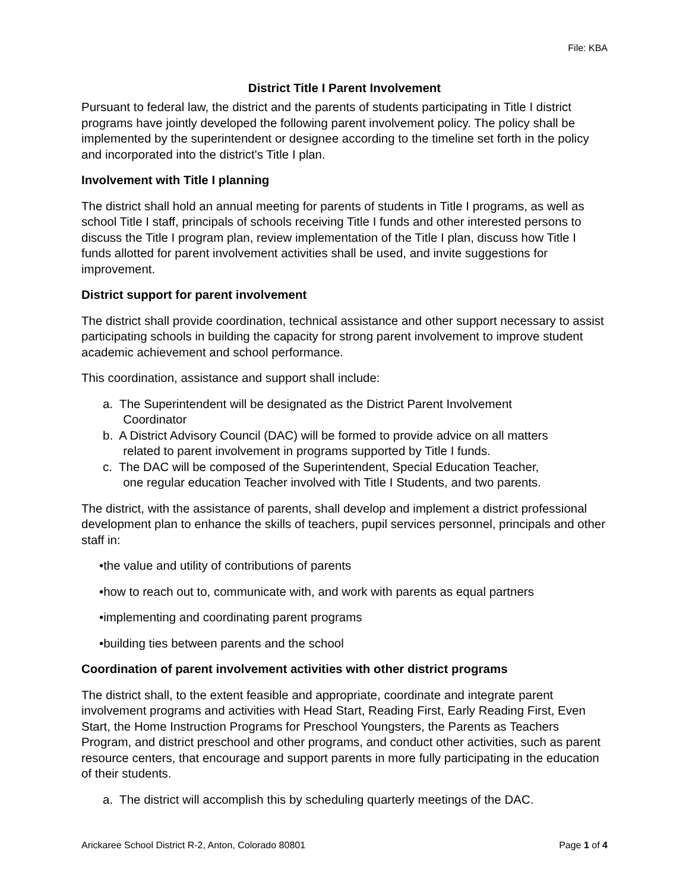File: KBA
District Title I Parent Involvement
Pursuant to federal law, the district and the parents of students participating in Title I district programs have jointly developed the following parent involvement policy. The policy shall be implemented by the superintendent or designee according to the timeline set forth in the policy and incorporated into the district's Title I plan.
Involvement with Title I planning
The district shall hold an annual meeting for parents of students in Title I programs, as well as school Title I staff, principals of schools receiving Title I funds and other interested persons to discuss the Title I program plan, review implementation of the Title I plan, discuss how Title I funds allotted for parent involvement activities shall be used, and invite suggestions for improvement.
District support for parent involvement
The district shall provide coordination, technical assistance and other support necessary to assist participating schools in building the capacity for strong parent involvement to improve student academic achievement and school performance.
This coordination, assistance and support shall include:
a. The Superintendent will be designated as the District Parent Involvement
Coordinator
b. A District Advisory Council (DAC) will be formed to provide advice on all matters
related to parent involvement in programs supported by Title I funds.
c. The DAC will be composed of the Superintendent, Special Education Teacher,
one regular education Teacher involved with Title I Students, and two parents.
The district, with the assistance of parents, shall develop and implement a district professional development plan to enhance the skills of teachers, pupil services personnel, principals and other staff in:
•the value and utility of contributions of parents
•how to reach out to, communicate with, and work with parents as equal partners
•implementing and coordinating parent programs
•building ties between parents and the school
Coordination of parent involvement activities with other district programs
The district shall, to the extent feasible and appropriate, coordinate and integrate parent involvement programs and activities with Head Start, Reading First, Early Reading First, Even Start, the Home Instruction Programs for Preschool Youngsters, the Parents as Teachers Program, and district preschool and other programs, and conduct other activities, such as parent resource centers, that encourage and support parents in more fully participating in the education of their students.
a. The district will accomplish this by scheduling quarterly meetings of the DAC.
Arickaree School District R-2, Anton, Colorado 80801 Page 1 of 4